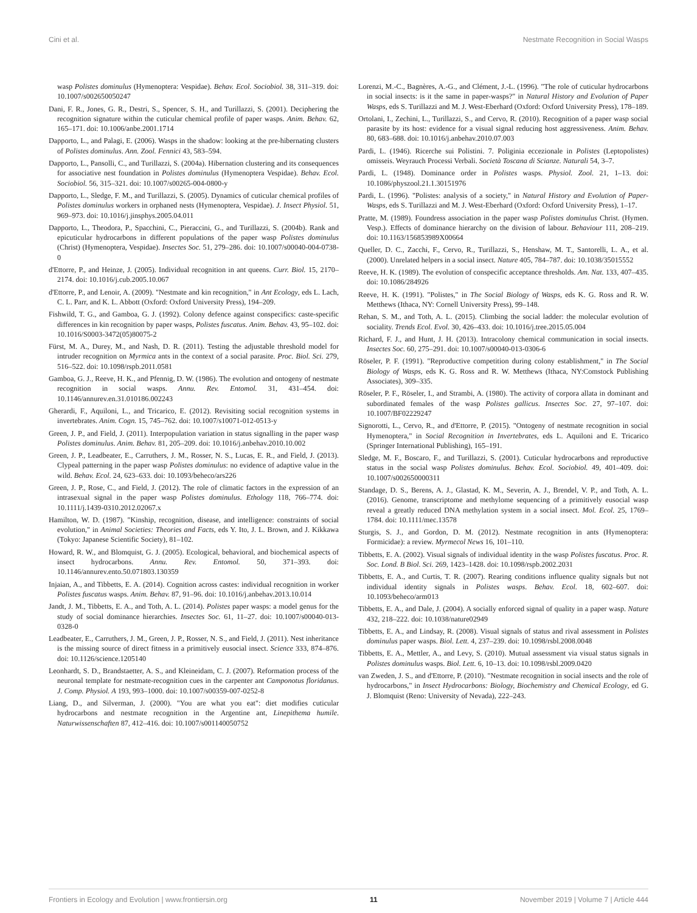Cini et al. Nestmate Recognition in Social Wasps
wasp Polistes dominulus (Hymenoptera: Vespidae). Behav. Ecol. Sociobiol. 38, 311–319. doi: 10.1007/s002650050247
Dani, F. R., Jones, G. R., Destri, S., Spencer, S. H., and Turillazzi, S. (2001). Deciphering the recognition signature within the cuticular chemical profile of paper wasps. Anim. Behav. 62, 165–171. doi: 10.1006/anbe.2001.1714
Dapporto, L., and Palagi, E. (2006). Wasps in the shadow: looking at the pre-hibernating clusters of Polistes dominulus. Ann. Zool. Fennici 43, 583–594.
Dapporto, L., Pansolli, C., and Turillazzi, S. (2004a). Hibernation clustering and its consequences for associative nest foundation in Polistes dominulus (Hymenoptera Vespidae). Behav. Ecol. Sociobiol. 56, 315–321. doi: 10.1007/s00265-004-0800-y
Dapporto, L., Sledge, F. M., and Turillazzi, S. (2005). Dynamics of cuticular chemical profiles of Polistes dominulus workers in orphaned nests (Hymenoptera, Vespidae). J. Insect Physiol. 51, 969–973. doi: 10.1016/j.jinsphys.2005.04.011
Dapporto, L., Theodora, P., Spacchini, C., Pieraccini, G., and Turillazzi, S. (2004b). Rank and epicuticular hydrocarbons in different populations of the paper wasp Polistes dominulus (Christ) (Hymenoptera, Vespidae). Insectes Soc. 51, 279–286. doi: 10.1007/s00040-004-0738-0
d'Ettorre, P., and Heinze, J. (2005). Individual recognition in ant queens. Curr. Biol. 15, 2170–2174. doi: 10.1016/j.cub.2005.10.067
d'Ettorre, P., and Lenoir, A. (2009). "Nestmate and kin recognition," in Ant Ecology, eds L. Lach, C. L. Parr, and K. L. Abbott (Oxford: Oxford University Press), 194–209.
Fishwild, T. G., and Gamboa, G. J. (1992). Colony defence against conspecifics: caste-specific differences in kin recognition by paper wasps, Polistes fuscatus. Anim. Behav. 43, 95–102. doi: 10.1016/S0003-3472(05)80075-2
Fürst, M. A., Durey, M., and Nash, D. R. (2011). Testing the adjustable threshold model for intruder recognition on Myrmica ants in the context of a social parasite. Proc. Biol. Sci. 279, 516–522. doi: 10.1098/rspb.2011.0581
Gamboa, G. J., Reeve, H. K., and Pfennig, D. W. (1986). The evolution and ontogeny of nestmate recognition in social wasps. Annu. Rev. Entomol. 31, 431–454. doi: 10.1146/annurev.en.31.010186.002243
Gherardi, F., Aquiloni, L., and Tricarico, E. (2012). Revisiting social recognition systems in invertebrates. Anim. Cogn. 15, 745–762. doi: 10.1007/s10071-012-0513-y
Green, J. P., and Field, J. (2011). Interpopulation variation in status signalling in the paper wasp Polistes dominulus. Anim. Behav. 81, 205–209. doi: 10.1016/j.anbehav.2010.10.002
Green, J. P., Leadbeater, E., Carruthers, J. M., Rosser, N. S., Lucas, E. R., and Field, J. (2013). Clypeal patterning in the paper wasp Polistes dominulus: no evidence of adaptive value in the wild. Behav. Ecol. 24, 623–633. doi: 10.1093/beheco/ars226
Green, J. P., Rose, C., and Field, J. (2012). The role of climatic factors in the expression of an intrasexual signal in the paper wasp Polistes dominulus. Ethology 118, 766–774. doi: 10.1111/j.1439-0310.2012.02067.x
Hamilton, W. D. (1987). "Kinship, recognition, disease, and intelligence: constraints of social evolution," in Animal Societies: Theories and Facts, eds Y. Ito, J. L. Brown, and J. Kikkawa (Tokyo: Japanese Scientific Society), 81–102.
Howard, R. W., and Blomquist, G. J. (2005). Ecological, behavioral, and biochemical aspects of insect hydrocarbons. Annu. Rev. Entomol. 50, 371–393. doi: 10.1146/annurev.ento.50.071803.130359
Injaian, A., and Tibbetts, E. A. (2014). Cognition across castes: individual recognition in worker Polistes fuscatus wasps. Anim. Behav. 87, 91–96. doi: 10.1016/j.anbehav.2013.10.014
Jandt, J. M., Tibbetts, E. A., and Toth, A. L. (2014). Polistes paper wasps: a model genus for the study of social dominance hierarchies. Insectes Soc. 61, 11–27. doi: 10.1007/s00040-013-0328-0
Leadbeater, E., Carruthers, J. M., Green, J. P., Rosser, N. S., and Field, J. (2011). Nest inheritance is the missing source of direct fitness in a primitively eusocial insect. Science 333, 874–876. doi: 10.1126/science.1205140
Leonhardt, S. D., Brandstaetter, A. S., and Kleineidam, C. J. (2007). Reformation process of the neuronal template for nestmate-recognition cues in the carpenter ant Camponotus floridanus. J. Comp. Physiol. A 193, 993–1000. doi: 10.1007/s00359-007-0252-8
Liang, D., and Silverman, J. (2000). "You are what you eat": diet modifies cuticular hydrocarbons and nestmate recognition in the Argentine ant, Linepithema humile. Naturwissenschaften 87, 412–416. doi: 10.1007/s001140050752
Lorenzi, M.-C., Bagnères, A.-G., and Clément, J.-L. (1996). "The role of cuticular hydrocarbons in social insects: is it the same in paper-wasps?" in Natural History and Evolution of Paper Wasps, eds S. Turillazzi and M. J. West-Eberhard (Oxford: Oxford University Press), 178–189.
Ortolani, I., Zechini, L., Turillazzi, S., and Cervo, R. (2010). Recognition of a paper wasp social parasite by its host: evidence for a visual signal reducing host aggressiveness. Anim. Behav. 80, 683–688. doi: 10.1016/j.anbehav.2010.07.003
Pardi, L. (1946). Ricerche sui Polistini. 7. Poliginia eccezionale in Polistes (Leptopolistes) omisseis. Weyrauch Processi Verbali. Società Toscana di Scianze. Naturali 54, 3–7.
Pardi, L. (1948). Dominance order in Polistes wasps. Physiol. Zool. 21, 1–13. doi: 10.1086/physzool.21.1.30151976
Pardi, L. (1996). "Polistes: analysis of a society," in Natural History and Evolution of Paper-Wasps, eds S. Turillazzi and M. J. West-Eberhard (Oxford: Oxford University Press), 1–17.
Pratte, M. (1989). Foundress association in the paper wasp Polistes dominulus Christ. (Hymen. Vesp.). Effects of dominance hierarchy on the division of labour. Behaviour 111, 208–219. doi: 10.1163/156853989X00664
Queller, D. C., Zacchi, F., Cervo, R., Turillazzi, S., Henshaw, M. T., Santorelli, L. A., et al. (2000). Unrelated helpers in a social insect. Nature 405, 784–787. doi: 10.1038/35015552
Reeve, H. K. (1989). The evolution of conspecific acceptance thresholds. Am. Nat. 133, 407–435. doi: 10.1086/284926
Reeve, H. K. (1991). "Polistes," in The Social Biology of Wasps, eds K. G. Ross and R. W. Metthews (Ithaca, NY: Cornell University Press), 99–148.
Rehan, S. M., and Toth, A. L. (2015). Climbing the social ladder: the molecular evolution of sociality. Trends Ecol. Evol. 30, 426–433. doi: 10.1016/j.tree.2015.05.004
Richard, F. J., and Hunt, J. H. (2013). Intracolony chemical communication in social insects. Insectes Soc. 60, 275–291. doi: 10.1007/s00040-013-0306-6
Röseler, P. F. (1991). "Reproductive competition during colony establishment," in The Social Biology of Wasps, eds K. G. Ross and R. W. Metthews (Ithaca, NY:Comstock Publishing Associates), 309–335.
Röseler, P. F., Röseler, I., and Strambi, A. (1980). The activity of corpora allata in dominant and subordinated females of the wasp Polistes gallicus. Insectes Soc. 27, 97–107. doi: 10.1007/BF02229247
Signorotti, L., Cervo, R., and d'Ettorre, P. (2015). "Ontogeny of nestmate recognition in social Hymenoptera," in Social Recognition in Invertebrates, eds L. Aquiloni and E. Tricarico (Springer International Publishing), 165–191.
Sledge, M. F., Boscaro, F., and Turillazzi, S. (2001). Cuticular hydrocarbons and reproductive status in the social wasp Polistes dominulus. Behav. Ecol. Sociobiol. 49, 401–409. doi: 10.1007/s002650000311
Standage, D. S., Berens, A. J., Glastad, K. M., Severin, A. J., Brendel, V. P., and Toth, A. L. (2016). Genome, transcriptome and methylome sequencing of a primitively eusocial wasp reveal a greatly reduced DNA methylation system in a social insect. Mol. Ecol. 25, 1769–1784. doi: 10.1111/mec.13578
Sturgis, S. J., and Gordon, D. M. (2012). Nestmate recognition in ants (Hymenoptera: Formicidae): a review. Myrmecol News 16, 101–110.
Tibbetts, E. A. (2002). Visual signals of individual identity in the wasp Polistes fuscatus. Proc. R. Soc. Lond. B Biol. Sci. 269, 1423–1428. doi: 10.1098/rspb.2002.2031
Tibbetts, E. A., and Curtis, T. R. (2007). Rearing conditions influence quality signals but not individual identity signals in Polistes wasps. Behav. Ecol. 18, 602–607. doi: 10.1093/beheco/arm013
Tibbetts, E. A., and Dale, J. (2004). A socially enforced signal of quality in a paper wasp. Nature 432, 218–222. doi: 10.1038/nature02949
Tibbetts, E. A., and Lindsay, R. (2008). Visual signals of status and rival assessment in Polistes dominulus paper wasps. Biol. Lett. 4, 237–239. doi: 10.1098/rsbl.2008.0048
Tibbetts, E. A., Mettler, A., and Levy, S. (2010). Mutual assessment via visual status signals in Polistes dominulus wasps. Biol. Lett. 6, 10–13. doi: 10.1098/rsbl.2009.0420
van Zweden, J. S., and d'Ettorre, P. (2010). "Nestmate recognition in social insects and the role of hydrocarbons," in Insect Hydrocarbons: Biology, Biochemistry and Chemical Ecology, ed G. J. Blomquist (Reno: University of Nevada), 222–243.
Frontiers in Ecology and Evolution | www.frontiersin.org 11 November 2019 | Volume 7 | Article 444